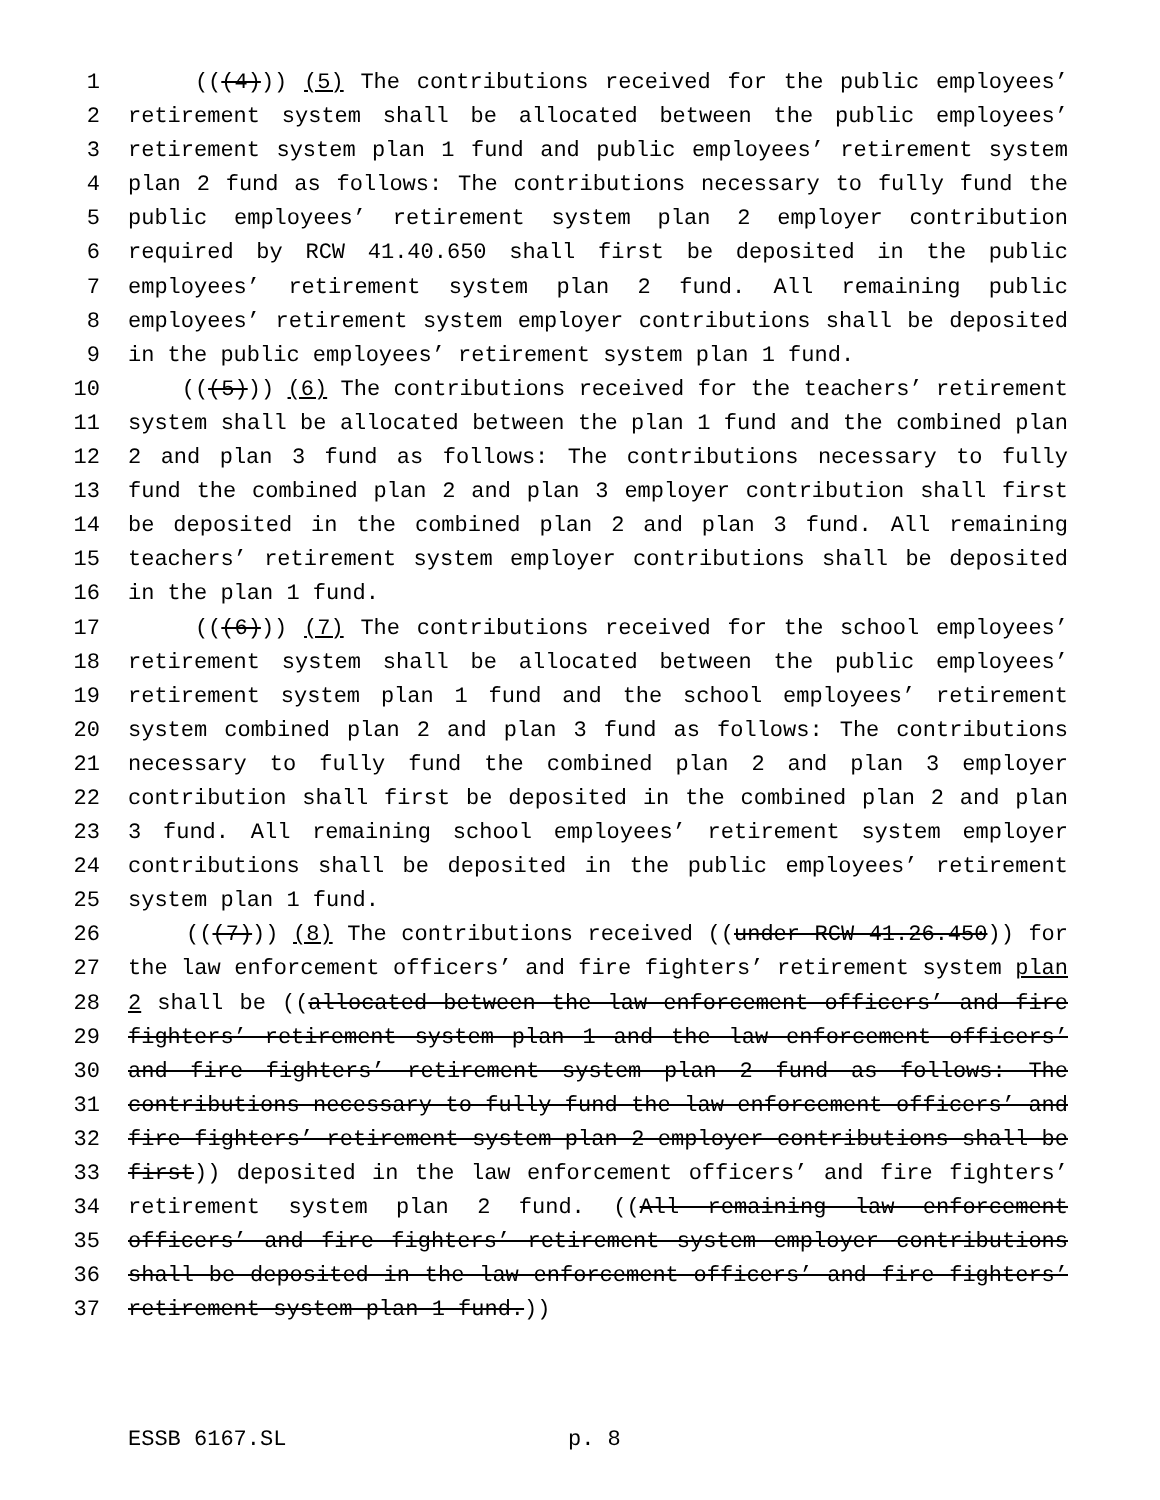1 (((4))) (5) The contributions received for the public employees’
2 retirement system shall be allocated between the public employees’
3 retirement system plan 1 fund and public employees’ retirement system
4 plan 2 fund as follows: The contributions necessary to fully fund the
5 public employees’ retirement system plan 2 employer contribution
6 required by RCW 41.40.650 shall first be deposited in the public
7 employees’ retirement system plan 2 fund. All remaining public
8 employees’ retirement system employer contributions shall be deposited
9 in the public employees’ retirement system plan 1 fund.
10 (((5))) (6) The contributions received for the teachers’ retirement
11 system shall be allocated between the plan 1 fund and the combined plan
12 2 and plan 3 fund as follows: The contributions necessary to fully
13 fund the combined plan 2 and plan 3 employer contribution shall first
14 be deposited in the combined plan 2 and plan 3 fund. All remaining
15 teachers’ retirement system employer contributions shall be deposited
16 in the plan 1 fund.
17 (((6))) (7) The contributions received for the school employees’
18 retirement system shall be allocated between the public employees’
19 retirement system plan 1 fund and the school employees’ retirement
20 system combined plan 2 and plan 3 fund as follows: The contributions
21 necessary to fully fund the combined plan 2 and plan 3 employer
22 contribution shall first be deposited in the combined plan 2 and plan
23 3 fund. All remaining school employees’ retirement system employer
24 contributions shall be deposited in the public employees’ retirement
25 system plan 1 fund.
26 (((7))) (8) The contributions received ((under RCW 41.26.450)) for
27 the law enforcement officers’ and fire fighters’ retirement system plan
28 2 shall be ((allocated between the law enforcement officers’ and fire
29 fighters’ retirement system plan 1 and the law enforcement officers’
30 and fire fighters’ retirement system plan 2 fund as follows: The
31 contributions necessary to fully fund the law enforcement officers’ and
32 fire fighters’ retirement system plan 2 employer contributions shall be
33 first)) deposited in the law enforcement officers’ and fire fighters’
34 retirement system plan 2 fund. ((All remaining law enforcement
35 officers’ and fire fighters’ retirement system employer contributions
36 shall be deposited in the law enforcement officers’ and fire fighters’
37 retirement system plan 1 fund.))
ESSB 6167.SL p. 8